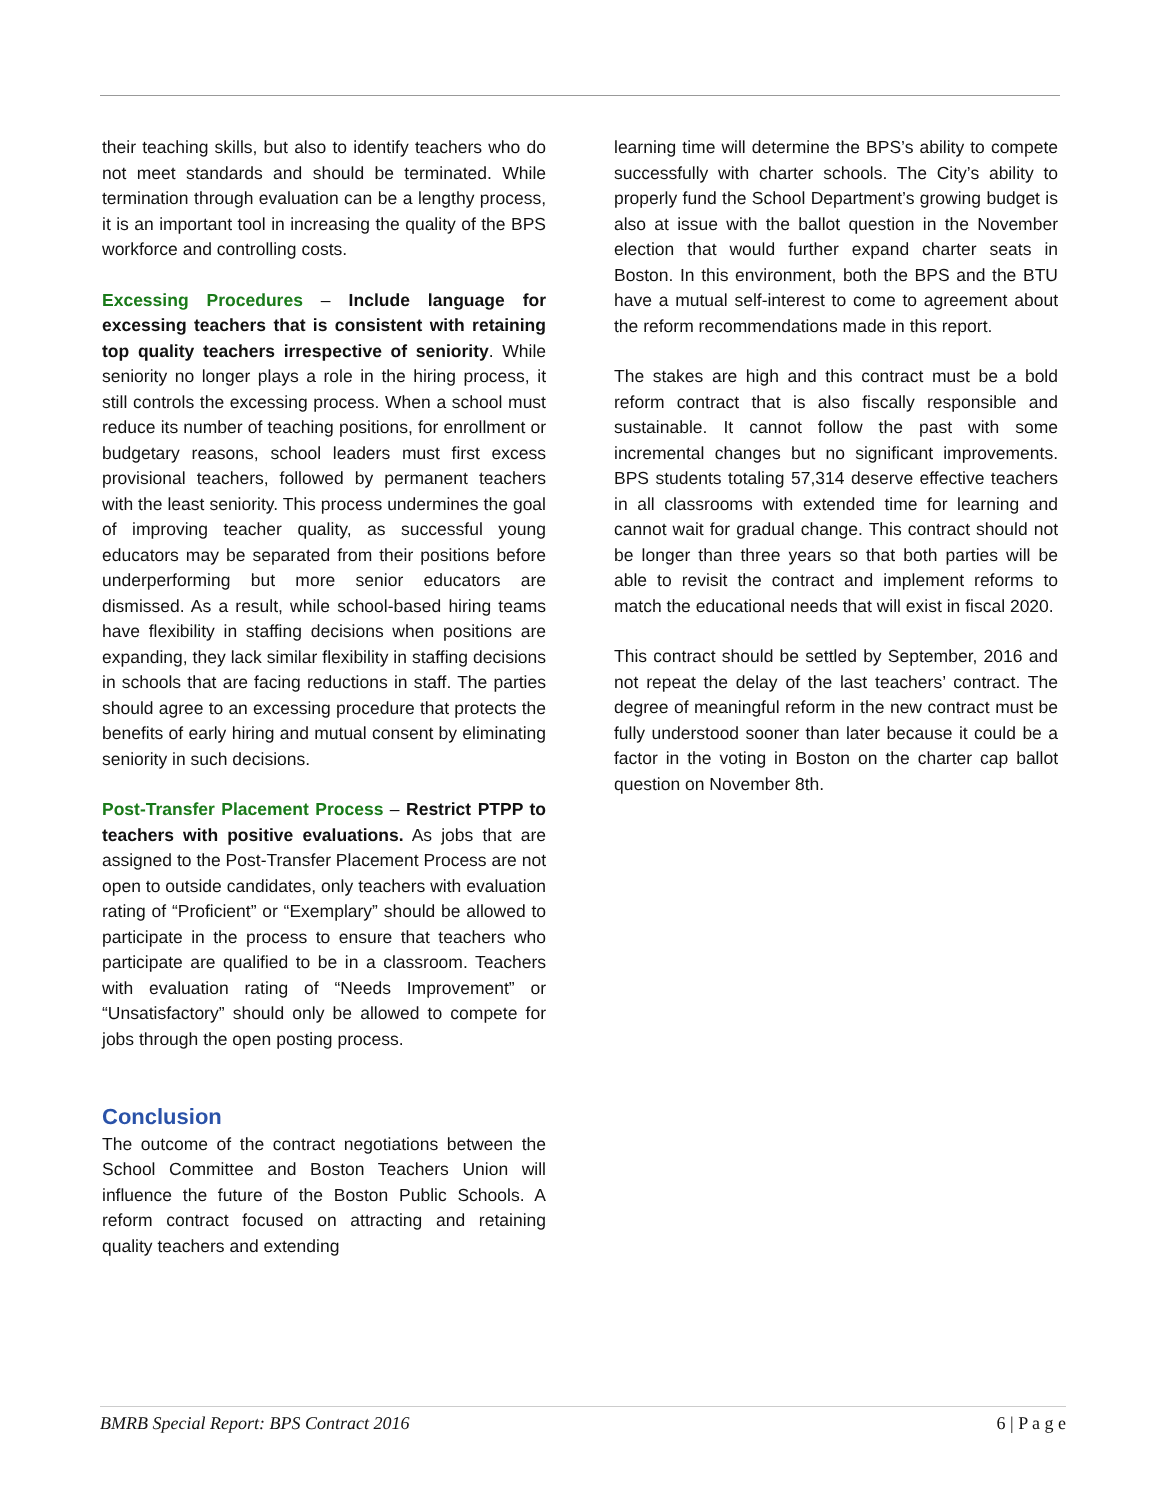their teaching skills, but also to identify teachers who do not meet standards and should be terminated. While termination through evaluation can be a lengthy process, it is an important tool in increasing the quality of the BPS workforce and controlling costs.
Excessing Procedures – Include language for excessing teachers that is consistent with retaining top quality teachers irrespective of seniority. While seniority no longer plays a role in the hiring process, it still controls the excessing process. When a school must reduce its number of teaching positions, for enrollment or budgetary reasons, school leaders must first excess provisional teachers, followed by permanent teachers with the least seniority. This process undermines the goal of improving teacher quality, as successful young educators may be separated from their positions before underperforming but more senior educators are dismissed. As a result, while school-based hiring teams have flexibility in staffing decisions when positions are expanding, they lack similar flexibility in staffing decisions in schools that are facing reductions in staff. The parties should agree to an excessing procedure that protects the benefits of early hiring and mutual consent by eliminating seniority in such decisions.
Post-Transfer Placement Process – Restrict PTPP to teachers with positive evaluations. As jobs that are assigned to the Post-Transfer Placement Process are not open to outside candidates, only teachers with evaluation rating of “Proficient” or “Exemplary” should be allowed to participate in the process to ensure that teachers who participate are qualified to be in a classroom. Teachers with evaluation rating of “Needs Improvement” or “Unsatisfactory” should only be allowed to compete for jobs through the open posting process.
Conclusion
The outcome of the contract negotiations between the School Committee and Boston Teachers Union will influence the future of the Boston Public Schools. A reform contract focused on attracting and retaining quality teachers and extending
learning time will determine the BPS’s ability to compete successfully with charter schools. The City’s ability to properly fund the School Department’s growing budget is also at issue with the ballot question in the November election that would further expand charter seats in Boston. In this environment, both the BPS and the BTU have a mutual self-interest to come to agreement about the reform recommendations made in this report.
The stakes are high and this contract must be a bold reform contract that is also fiscally responsible and sustainable. It cannot follow the past with some incremental changes but no significant improvements. BPS students totaling 57,314 deserve effective teachers in all classrooms with extended time for learning and cannot wait for gradual change. This contract should not be longer than three years so that both parties will be able to revisit the contract and implement reforms to match the educational needs that will exist in fiscal 2020.
This contract should be settled by September, 2016 and not repeat the delay of the last teachers’ contract. The degree of meaningful reform in the new contract must be fully understood sooner than later because it could be a factor in the voting in Boston on the charter cap ballot question on November 8th.
BMRB Special Report: BPS Contract 2016 6 | P a g e